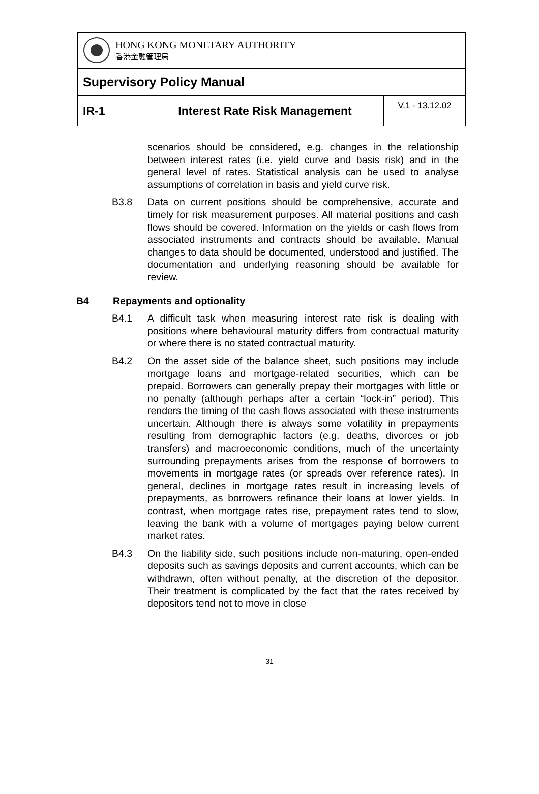| HONG KONG MONETARY AUTHORITY 香港金融管理局 | | |
| Supervisory Policy Manual | | |
| IR-1 | Interest Rate Risk Management | V.1 - 13.12.02 |
scenarios should be considered, e.g. changes in the relationship between interest rates (i.e. yield curve and basis risk) and in the general level of rates. Statistical analysis can be used to analyse assumptions of correlation in basis and yield curve risk.
B3.8 Data on current positions should be comprehensive, accurate and timely for risk measurement purposes. All material positions and cash flows should be covered. Information on the yields or cash flows from associated instruments and contracts should be available. Manual changes to data should be documented, understood and justified. The documentation and underlying reasoning should be available for review.
B4 Repayments and optionality
B4.1 A difficult task when measuring interest rate risk is dealing with positions where behavioural maturity differs from contractual maturity or where there is no stated contractual maturity.
B4.2 On the asset side of the balance sheet, such positions may include mortgage loans and mortgage-related securities, which can be prepaid. Borrowers can generally prepay their mortgages with little or no penalty (although perhaps after a certain “lock-in” period). This renders the timing of the cash flows associated with these instruments uncertain. Although there is always some volatility in prepayments resulting from demographic factors (e.g. deaths, divorces or job transfers) and macroeconomic conditions, much of the uncertainty surrounding prepayments arises from the response of borrowers to movements in mortgage rates (or spreads over reference rates). In general, declines in mortgage rates result in increasing levels of prepayments, as borrowers refinance their loans at lower yields. In contrast, when mortgage rates rise, prepayment rates tend to slow, leaving the bank with a volume of mortgages paying below current market rates.
B4.3 On the liability side, such positions include non-maturing, open-ended deposits such as savings deposits and current accounts, which can be withdrawn, often without penalty, at the discretion of the depositor. Their treatment is complicated by the fact that the rates received by depositors tend not to move in close
31